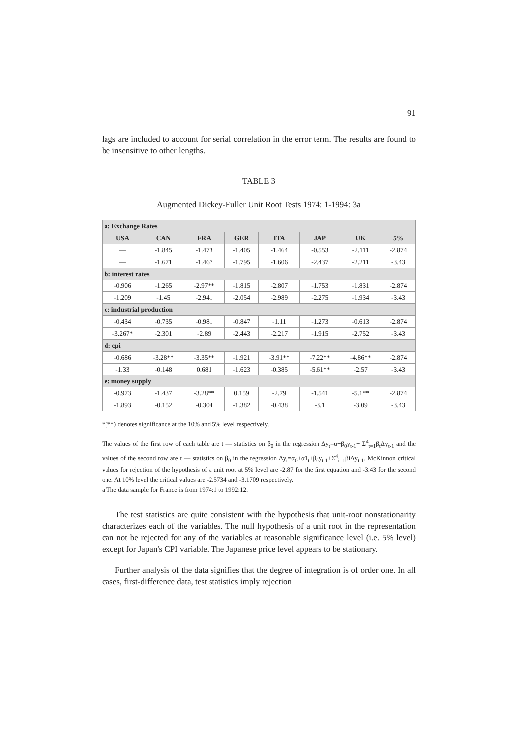91
lags are included to account for serial correlation in the error term. The results are found to be insensitive to other lengths.
TABLE 3
Augmented Dickey-Fuller Unit Root Tests 1974: 1-1994: 3a
| a: Exchange Rates | | | | | | | |
| USA | CAN | FRA | GER | ITA | JAP | UK | 5% |
| — | -1.845 | -1.473 | -1.405 | -1.464 | -0.553 | -2.111 | -2.874 |
| — | -1.671 | -1.467 | -1.795 | -1.606 | -2.437 | -2.211 | -3.43 |
| b: interest rates | | | | | | | |
| -0.906 | -1.265 | -2.97** | -1.815 | -2.807 | -1.753 | -1.831 | -2.874 |
| -1.209 | -1.45 | -2.941 | -2.054 | -2.989 | -2.275 | -1.934 | -3.43 |
| c: industrial production | | | | | | | |
| -0.434 | -0.735 | -0.981 | -0.847 | -1.11 | -1.273 | -0.613 | -2.874 |
| -3.267* | -2.301 | -2.89 | -2.443 | -2.217 | -1.915 | -2.752 | -3.43 |
| d: cpi | | | | | | | |
| -0.686 | -3.28** | -3.35** | -1.921 | -3.91** | -7.22** | -4.86** | -2.874 |
| -1.33 | -0.148 | 0.681 | -1.623 | -0.385 | -5.61** | -2.57 | -3.43 |
| e: money supply | | | | | | | |
| -0.973 | -1.437 | -3.28** | 0.159 | -2.79 | -1.541 | -5.1** | -2.874 |
| -1.893 | -0.152 | -0.304 | -1.382 | -0.438 | -3.1 | -3.09 | -3.43 |
*(**) denotes significance at the 10% and 5% level respectively.
The values of the first row of each table are t — statistics on β<sub>0</sub> in the regression Δy<sub>t</sub>=α+β<sub>0</sub>y<sub>t-1</sub>+ Σ<sup>4</sup><sub>t=1</sub>β<sub>t</sub>Δy<sub>t-1</sub> and the values of the second row are t — statistics on β<sub>0</sub> in the regression Δy<sub>t</sub>=α<sub>0</sub>+α1<sub>t</sub>+β<sub>0</sub>y<sub>t-1</sub>+Σ<sup>4</sup><sub>i=1</sub>βiΔy<sub>t-1</sub>. McKinnon critical values for rejection of the hypothesis of a unit root at 5% level are -2.87 for the first equation and -3.43 for the second one. At 10% level the critical values are -2.5734 and -3.1709 respectively.
a The data sample for France is from 1974:1 to 1992:12.
The test statistics are quite consistent with the hypothesis that unit-root nonstationarity characterizes each of the variables. The null hypothesis of a unit root in the representation can not be rejected for any of the variables at reasonable significance level (i.e. 5% level) except for Japan's CPI variable. The Japanese price level appears to be stationary.
Further analysis of the data signifies that the degree of integration is of order one. In all cases, first-difference data, test statistics imply rejection